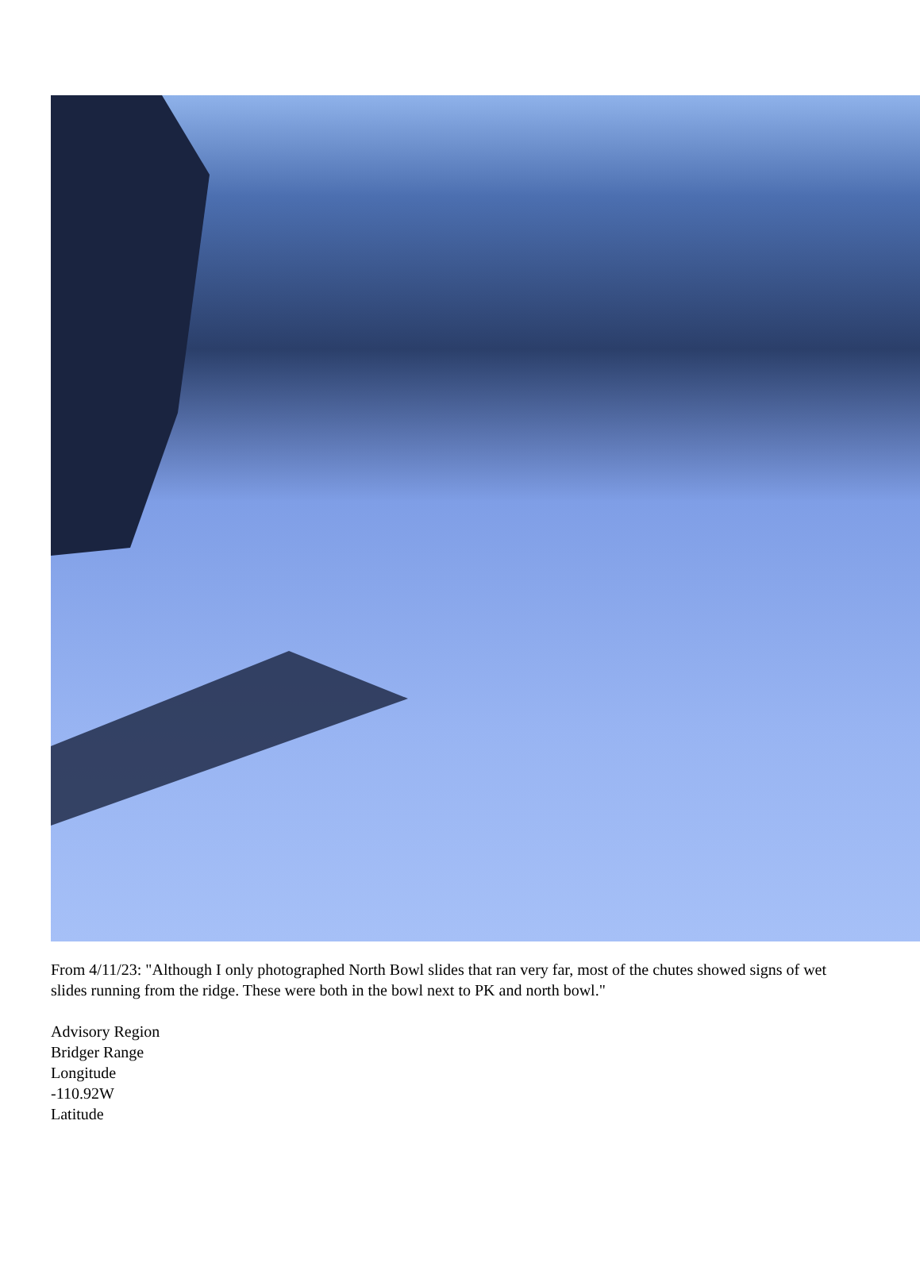From 4/11/23: "Although I only photographed North Bowl slides that ran very far, most of the chutes showed signs of wet slides running from the ridge. These were both in the bowl next to PK and north bowl."
Advisory Region
Bridger Range
Longitude
-110.92W
Latitude